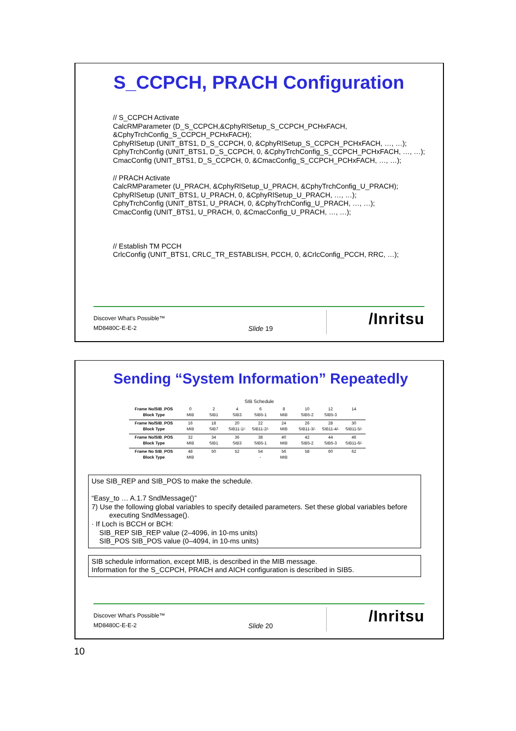S_CCPCH, PRACH Configuration
// S_CCPCH Activate
CalcRMParameter (D_S_CCPCH,&CphyRlSetup_S_CCPCH_PCHxFACH,
&CphyTrchConfig_S_CCPCH_PCHxFACH);
CphyRlSetup (UNIT_BTS1, D_S_CCPCH, 0, &CphyRlSetup_S_CCPCH_PCHxFACH, …, …);
CphyTrchConfig (UNIT_BTS1, D_S_CCPCH, 0, &CphyTrchConfig_S_CCPCH_PCHxFACH, …, …);
CmacConfig (UNIT_BTS1, D_S_CCPCH, 0, &CmacConfig_S_CCPCH_PCHxFACH, …, …);
// PRACH Activate
CalcRMParameter (U_PRACH, &CphyRlSetup_U_PRACH, &CphyTrchConfig_U_PRACH);
CphyRlSetup (UNIT_BTS1, U_PRACH, 0, &CphyRlSetup_U_PRACH, …, …);
CphyTrchConfig (UNIT_BTS1, U_PRACH, 0, &CphyTrchConfig_U_PRACH, …, …);
CmacConfig (UNIT_BTS1, U_PRACH, 0, &CmacConfig_U_PRACH, …, …);
// Establish TM PCCH
CrlcConfig (UNIT_BTS1, CRLC_TR_ESTABLISH, PCCH, 0, &CrlcConfig_PCCH, RRC, …);
Discover What's Possible™
MD8480C-E-E-2 Slide 19
/Inritsu
Sending “System Information” Repeatedly
SIB Schedule
| Frame No/SIB_POS | 0 | 2 | 4 | 6 | 8 | 10 | 12 | 14 |
| Block Type | MIB | SIB1 | SIB3 | SIB5-1 | MIB | SIB5-2 | SIB5-3 | |
| Frame No/SIB_POS | 16 | 18 | 20 | 22 | 24 | 26 | 28 | 30 |
| Block Type | MIB | SIB7 | SIB11-1/- | SIB11-2/- | MIB | SIB11-3/- | SIB11-4/- | SIB11-5/- |
| Frame No/SIB_POS | 32 | 34 | 36 | 38 | 40 | 42 | 44 | 46 |
| Block Type | MIB | SIB1 | SIB3 | SIB5-1 | MIB | SIB5-2 | SIB5-3 | SIB11-6/- |
| Frame No SIB_POS | 48 | 50 | 52 | 54 | 56 | 58 | 60 | 62 |
| Block Type | MIB | | | - | MIB | | | |
Use SIB_REP and SIB_POS to make the schedule.
“Easy_to … A.1.7 SndMessage()”
7) Use the following global variables to specify detailed parameters. Set these global variables before
executing SndMessage().
· If Loch is BCCH or BCH:
SIB_REP SIB_REP value (2–4096, in 10-ms units)
SIB_POS SIB_POS value (0–4094, in 10-ms units)
SIB schedule information, except MIB, is described in the MIB message.
Information for the S_CCPCH, PRACH and AICH configuration is described in SIB5.
Discover What's Possible™
MD8480C-E-E-2 Slide 20
/Inritsu
10